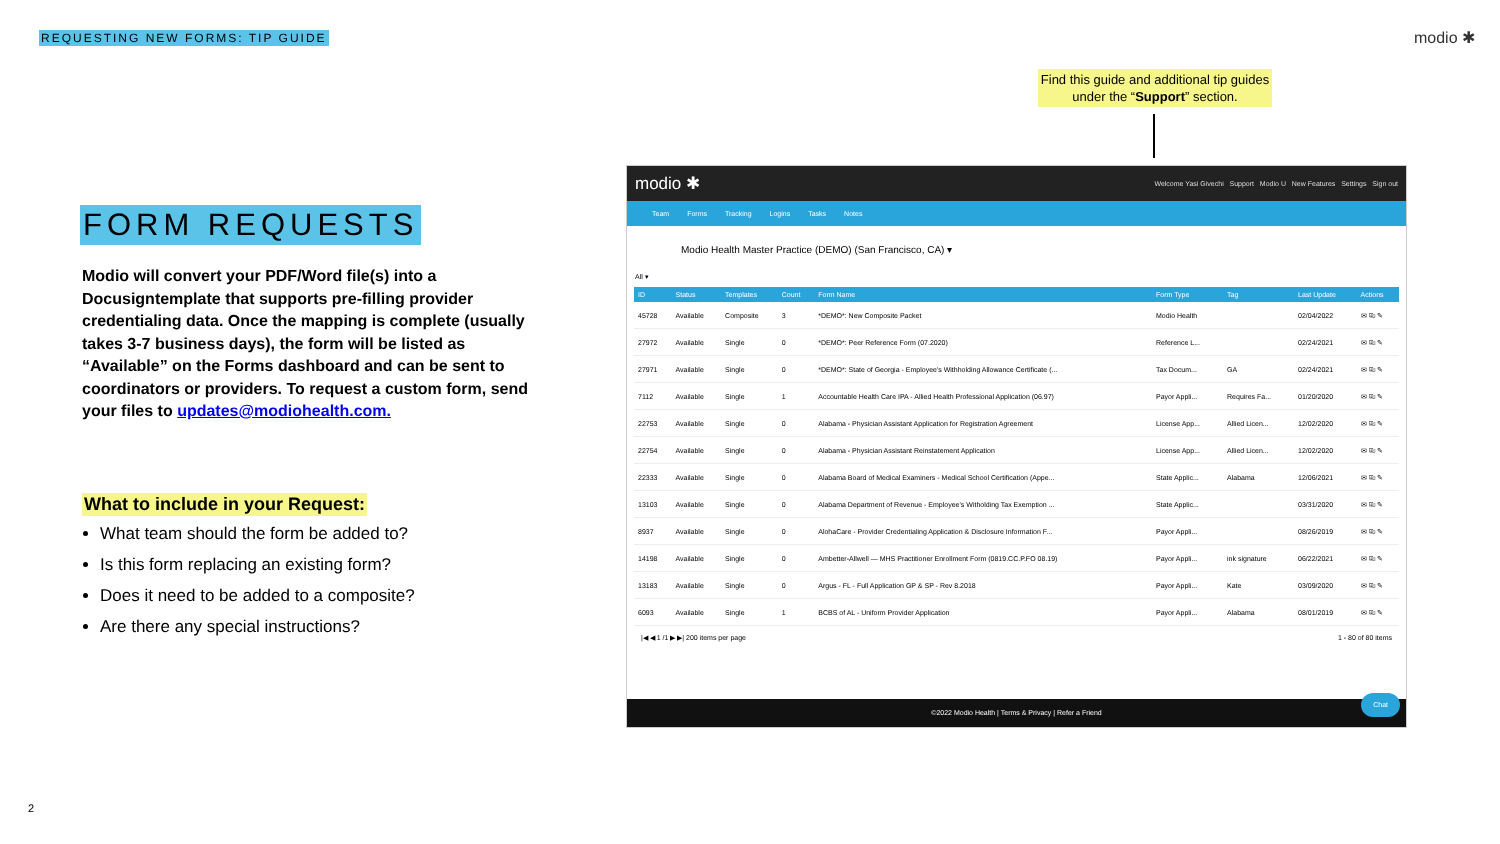REQUESTING NEW FORMS: TIP GUIDE
modio ✱
FORM REQUESTS
Modio will convert your PDF/Word file(s) into a Docusigntemplate that supports pre-filling provider credentialing data. Once the mapping is complete (usually takes 3-7 business days), the form will be listed as “Available” on the Forms dashboard and can be sent to coordinators or providers. To request a custom form, send your files to updates@modiohealth.com.
What to include in your Request:
What team should the form be added to?
Is this form replacing an existing form?
Does it need to be added to a composite?
Are there any special instructions?
Find this guide and additional tip guides under the “Support” section.
modio ✱ Welcome Yasi Givechi Support Modio U New Features Settings Sign out
Team Forms Tracking Logins Tasks Notes
Modio Health Master Practice (DEMO) (San Francisco, CA) ▾
All ▾
| ID | Status | Templates | Count | Form Name | Form Type | Tag | Last Update | Actions |
| --- | --- | --- | --- | --- | --- | --- | --- | --- |
| 45728 | Available | Composite | 3 | *DEMO*: New Composite Packet | Modio Health | | 02/04/2022 | ✉ ⎘ ✎ |
| 27972 | Available | Single | 0 | *DEMO*: Peer Reference Form (07.2020) | Reference L... | | 02/24/2021 | ✉ ⎘ ✎ |
| 27971 | Available | Single | 0 | *DEMO*: State of Georgia - Employee's Withholding Allowance Certificate (... | Tax Docum... | GA | 02/24/2021 | ✉ ⎘ ✎ |
| 7112 | Available | Single | 1 | Accountable Health Care IPA - Allied Health Professional Application (06.97) | Payor Appli... | Requires Fa... | 01/20/2020 | ✉ ⎘ ✎ |
| 22753 | Available | Single | 0 | Alabama - Physician Assistant Application for Registration Agreement | License App... | Allied Licen... | 12/02/2020 | ✉ ⎘ ✎ |
| 22754 | Available | Single | 0 | Alabama - Physician Assistant Reinstatement Application | License App... | Allied Licen... | 12/02/2020 | ✉ ⎘ ✎ |
| 22333 | Available | Single | 0 | Alabama Board of Medical Examiners - Medical School Certification (Appe... | State Applic... | Alabama | 12/06/2021 | ✉ ⎘ ✎ |
| 13103 | Available | Single | 0 | Alabama Department of Revenue - Employee's Witholding Tax Exemption ... | State Applic... | | 03/31/2020 | ✉ ⎘ ✎ |
| 8937 | Available | Single | 0 | AlohaCare - Provider Credentialing Application & Disclosure Information F... | Payor Appli... | | 08/26/2019 | ✉ ⎘ ✎ |
| 14198 | Available | Single | 0 | Ambetter-Allwell — MHS Practitioner Enrollment Form (0819.CC.P.FO 08.19) | Payor Appli... | ink signature | 06/22/2021 | ✉ ⎘ ✎ |
| 13183 | Available | Single | 0 | Argus - FL - Full Application GP & SP - Rev 8.2018 | Payor Appli... | Kate | 03/09/2020 | ✉ ⎘ ✎ |
| 6093 | Available | Single | 1 | BCBS of AL - Uniform Provider Application | Payor Appli... | Alabama | 08/01/2019 | ✉ ⎘ ✎ |
|◀ ◀ 1 /1 ▶ ▶| 200 items per page 1 - 80 of 80 items
©2022 Modio Health | Terms & Privacy | Refer a Friend
Chat
2